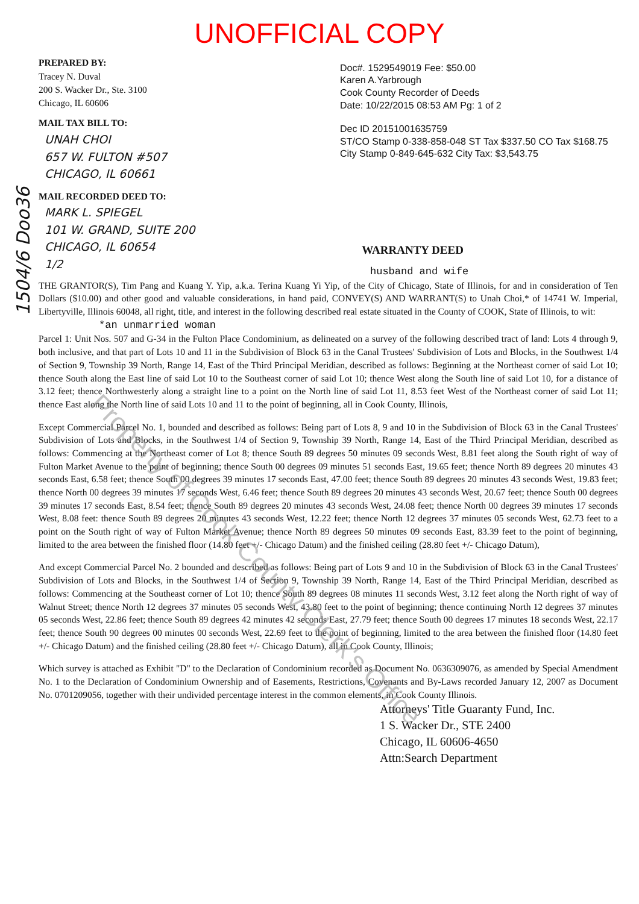1504/6 Doo36
UNOFFICIAL COPY
PREPARED BY:
Tracey N. Duval
200 S. Wacker Dr., Ste. 3100
Chicago, IL 60606
MAIL TAX BILL TO:
UNAH CHOI
657 W. FULTON #507
CHICAGO, IL 60661
MAIL RECORDED DEED TO:
MARK L. SPIEGEL
101 W. GRAND, SUITE 200
CHICAGO, IL 60654
1/2
Doc#. 1529549019 Fee: $50.00
Karen A.Yarbrough
Cook County Recorder of Deeds
Date: 10/22/2015 08:53 AM Pg: 1 of 2
Dec ID 20151001635759
ST/CO Stamp 0-338-858-048 ST Tax $337.50 CO Tax $168.75
City Stamp 0-849-645-632 City Tax: $3,543.75
WARRANTY DEED
husband and wife
THE GRANTOR(S), Tim Pang and Kuang Y. Yip, a.k.a. Terina Kuang Yi Yip, of the City of Chicago, State of Illinois, for and in consideration of Ten Dollars ($10.00) and other good and valuable considerations, in hand paid, CONVEY(S) AND WARRANT(S) to Unah Choi,* of 14741 W. Imperial, Libertyville, Illinois 60048, all right, title, and interest in the following described real estate situated in the County of COOK, State of Illinois, to wit:
*an unmarried woman
Parcel 1: Unit Nos. 507 and G-34 in the Fulton Place Condominium, as delineated on a survey of the following described tract of land: Lots 4 through 9, both inclusive, and that part of Lots 10 and 11 in the Subdivision of Block 63 in the Canal Trustees' Subdivision of Lots and Blocks, in the Southwest 1/4 of Section 9, Township 39 North, Range 14, East of the Third Principal Meridian, described as follows: Beginning at the Northeast corner of said Lot 10; thence South along the East line of said Lot 10 to the Southeast corner of said Lot 10; thence West along the South line of said Lot 10, for a distance of 3.12 feet; thence Northwesterly along a straight line to a point on the North line of said Lot 11, 8.53 feet West of the Northeast corner of said Lot 11; thence East along the North line of said Lots 10 and 11 to the point of beginning, all in Cook County, Illinois,
Except Commercial Parcel No. 1, bounded and described as follows: Being part of Lots 8, 9 and 10 in the Subdivision of Block 63 in the Canal Trustees' Subdivision of Lots and Blocks, in the Southwest 1/4 of Section 9, Township 39 North, Range 14, East of the Third Principal Meridian, described as follows: Commencing at the Northeast corner of Lot 8; thence South 89 degrees 50 minutes 09 seconds West, 8.81 feet along the South right of way of Fulton Market Avenue to the point of beginning; thence South 00 degrees 09 minutes 51 seconds East, 19.65 feet; thence North 89 degrees 20 minutes 43 seconds East, 6.58 feet; thence South 00 degrees 39 minutes 17 seconds East, 47.00 feet; thence South 89 degrees 20 minutes 43 seconds West, 19.83 feet; thence North 00 degrees 39 minutes 17 seconds West, 6.46 feet; thence South 89 degrees 20 minutes 43 seconds West, 20.67 feet; thence South 00 degrees 39 minutes 17 seconds East, 8.54 feet; thence South 89 degrees 20 minutes 43 seconds West, 24.08 feet; thence North 00 degrees 39 minutes 17 seconds West, 8.08 feet: thence South 89 degrees 20 minutes 43 seconds West, 12.22 feet; thence North 12 degrees 37 minutes 05 seconds West, 62.73 feet to a point on the South right of way of Fulton Market Avenue; thence North 89 degrees 50 minutes 09 seconds East, 83.39 feet to the point of beginning, limited to the area between the finished floor (14.80 feet +/- Chicago Datum) and the finished ceiling (28.80 feet +/- Chicago Datum),
And except Commercial Parcel No. 2 bounded and described as follows: Being part of Lots 9 and 10 in the Subdivision of Block 63 in the Canal Trustees' Subdivision of Lots and Blocks, in the Southwest 1/4 of Section 9, Township 39 North, Range 14, East of the Third Principal Meridian, described as follows: Commencing at the Southeast corner of Lot 10; thence South 89 degrees 08 minutes 11 seconds West, 3.12 feet along the North right of way of Walnut Street; thence North 12 degrees 37 minutes 05 seconds West, 43.80 feet to the point of beginning; thence continuing North 12 degrees 37 minutes 05 seconds West, 22.86 feet; thence South 89 degrees 42 minutes 42 seconds East, 27.79 feet; thence South 00 degrees 17 minutes 18 seconds West, 22.17 feet; thence South 90 degrees 00 minutes 00 seconds West, 22.69 feet to the point of beginning, limited to the area between the finished floor (14.80 feet +/- Chicago Datum) and the finished ceiling (28.80 feet +/- Chicago Datum), all in Cook County, Illinois;
Which survey is attached as Exhibit "D" to the Declaration of Condominium recorded as Document No. 0636309076, as amended by Special Amendment No. 1 to the Declaration of Condominium Ownership and of Easements, Restrictions, Covenants and By-Laws recorded January 12, 2007 as Document No. 0701209056, together with their undivided percentage interest in the common elements, in Cook County Illinois.
Attorneys' Title Guaranty Fund, Inc.
1 S. Wacker Dr., STE 2400
Chicago, IL 60606-4650
Attn:Search Department
Property of Cook County Clerk's Office